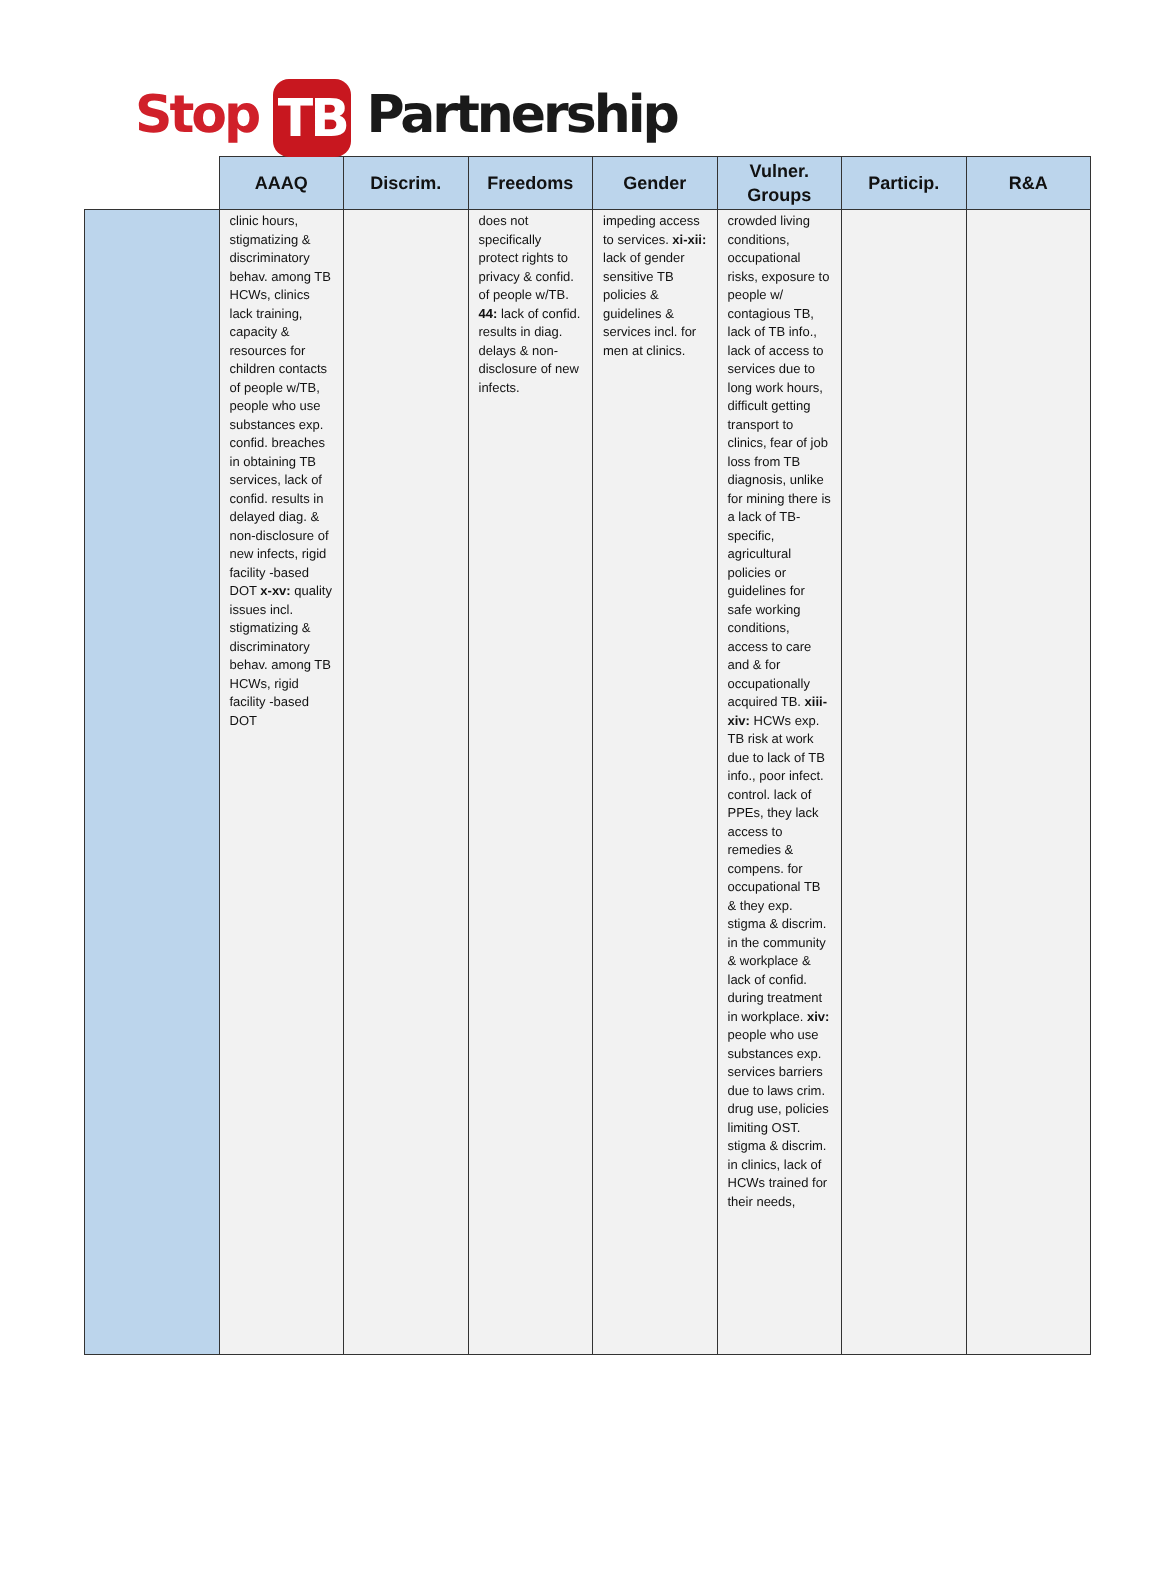Stop TB Partnership
| | AAAQ | Discrim. | Freedoms | Gender | Vulner. Groups | Particip. | R&A |
| --- | --- | --- | --- | --- | --- | --- | --- |
| | clinic hours, stigmatizing & discriminatory behav. among TB HCWs, clinics lack training, capacity & resources for children contacts of people w/TB, people who use substances exp. confid. breaches in obtaining TB services, lack of confid. results in delayed diag. & non-disclosure of new infects, rigid facility -based DOT x-xv: quality issues incl. stigmatizing & discriminatory behav. among TB HCWs, rigid facility -based DOT | | does not specifically protect rights to privacy & confid. of people w/TB. 44: lack of confid. results in diag. delays & non-disclosure of new infects. | impeding access to services. xi-xii: lack of gender sensitive TB policies & guidelines & services incl. for men at clinics. | crowded living conditions, occupational risks, exposure to people w/ contagious TB, lack of TB info., lack of access to services due to long work hours, difficult getting transport to clinics, fear of job loss from TB diagnosis, unlike for mining there is a lack of TB-specific, agricultural policies or guidelines for safe working conditions, access to care and & for occupationally acquired TB. xiii-xiv: HCWs exp. TB risk at work due to lack of TB info., poor infect. control. lack of PPEs, they lack access to remedies & compens. for occupational TB & they exp. stigma & discrim. in the community & workplace & lack of confid. during treatment in workplace. xiv: people who use substances exp. services barriers due to laws crim. drug use, policies limiting OST. stigma & discrim. in clinics, lack of HCWs trained for their needs, | | |